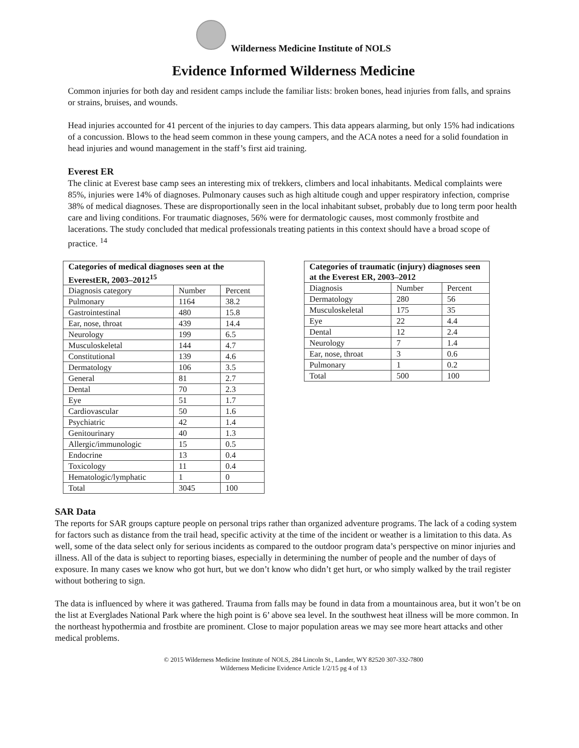Wilderness Medicine Institute of NOLS
Evidence Informed Wilderness Medicine
Common injuries for both day and resident camps include the familiar lists: broken bones, head injuries from falls, and sprains or strains, bruises, and wounds.
Head injuries accounted for 41 percent of the injuries to day campers. This data appears alarming, but only 15% had indications of a concussion. Blows to the head seem common in these young campers, and the ACA notes a need for a solid foundation in head injuries and wound management in the staff’s first aid training.
Everest ER
The clinic at Everest base camp sees an interesting mix of trekkers, climbers and local inhabitants. Medical complaints were 85%, injuries were 14% of diagnoses. Pulmonary causes such as high altitude cough and upper respiratory infection, comprise 38% of medical diagnoses. These are disproportionally seen in the local inhabitant subset, probably due to long term poor health care and living conditions. For traumatic diagnoses, 56% were for dermatologic causes, most commonly frostbite and lacerations. The study concluded that medical professionals treating patients in this context should have a broad scope of practice. <sup>14</sup>
| Categories of medical diagnoses seen at the EverestER, 2003–2012<sup>15</sup> | | |
| --- | --- | --- |
| Diagnosis category | Number | Percent |
| Pulmonary | 1164 | 38.2 |
| Gastrointestinal | 480 | 15.8 |
| Ear, nose, throat | 439 | 14.4 |
| Neurology | 199 | 6.5 |
| Musculoskeletal | 144 | 4.7 |
| Constitutional | 139 | 4.6 |
| Dermatology | 106 | 3.5 |
| General | 81 | 2.7 |
| Dental | 70 | 2.3 |
| Eye | 51 | 1.7 |
| Cardiovascular | 50 | 1.6 |
| Psychiatric | 42 | 1.4 |
| Genitourinary | 40 | 1.3 |
| Allergic/immunologic | 15 | 0.5 |
| Endocrine | 13 | 0.4 |
| Toxicology | 11 | 0.4 |
| Hematologic/lymphatic | 1 | 0 |
| Total | 3045 | 100 |
| Categories of traumatic (injury) diagnoses seen at the Everest ER, 2003–2012 | | |
| --- | --- | --- |
| Diagnosis | Number | Percent |
| Dermatology | 280 | 56 |
| Musculoskeletal | 175 | 35 |
| Eye | 22 | 4.4 |
| Dental | 12 | 2.4 |
| Neurology | 7 | 1.4 |
| Ear, nose, throat | 3 | 0.6 |
| Pulmonary | 1 | 0.2 |
| Total | 500 | 100 |
SAR Data
The reports for SAR groups capture people on personal trips rather than organized adventure programs. The lack of a coding system for factors such as distance from the trail head, specific activity at the time of the incident or weather is a limitation to this data. As well, some of the data select only for serious incidents as compared to the outdoor program data’s perspective on minor injuries and illness. All of the data is subject to reporting biases, especially in determining the number of people and the number of days of exposure. In many cases we know who got hurt, but we don’t know who didn’t get hurt, or who simply walked by the trail register without bothering to sign.
The data is influenced by where it was gathered. Trauma from falls may be found in data from a mountainous area, but it won’t be on the list at Everglades National Park where the high point is 6’ above sea level. In the southwest heat illness will be more common. In the northeast hypothermia and frostbite are prominent. Close to major population areas we may see more heart attacks and other medical problems.
© 2015 Wilderness Medicine Institute of NOLS, 284 Lincoln St., Lander, WY 82520 307-332-7800
Wilderness Medicine Evidence Article 1/2/15 pg 4 of 13